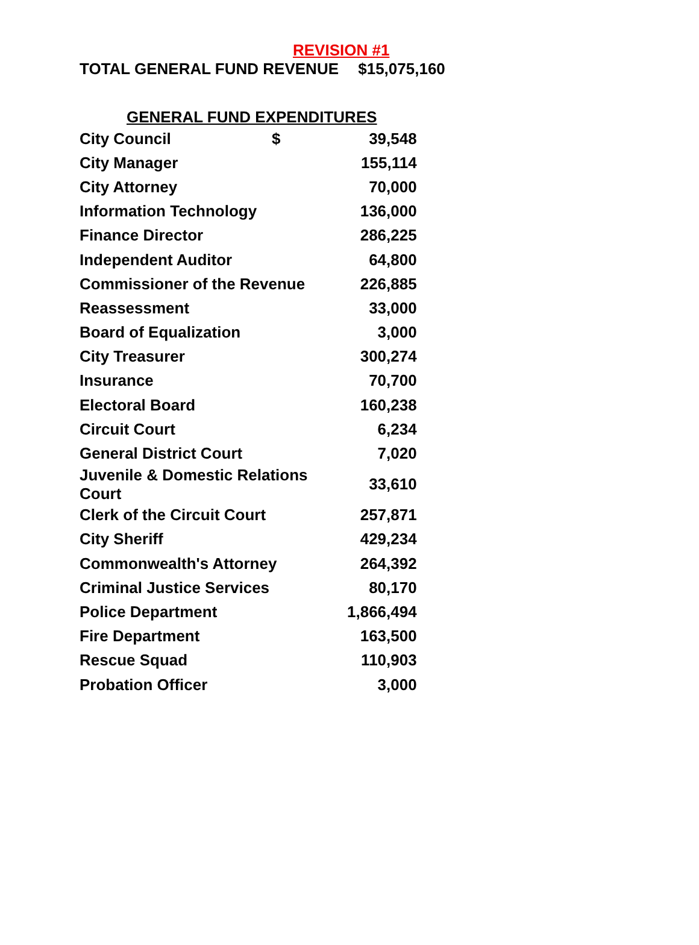REVISION #1
TOTAL GENERAL FUND REVENUE $15,075,160
GENERAL FUND EXPENDITURES
| City Council $ | 39,548 |
| City Manager | 155,114 |
| City Attorney | 70,000 |
| Information Technology | 136,000 |
| Finance Director | 286,225 |
| Independent Auditor | 64,800 |
| Commissioner of the Revenue | 226,885 |
| Reassessment | 33,000 |
| Board of Equalization | 3,000 |
| City Treasurer | 300,274 |
| Insurance | 70,700 |
| Electoral Board | 160,238 |
| Circuit Court | 6,234 |
| General District Court | 7,020 |
| Juvenile & Domestic Relations Court | 33,610 |
| Clerk of the Circuit Court | 257,871 |
| City Sheriff | 429,234 |
| Commonwealth's Attorney | 264,392 |
| Criminal Justice Services | 80,170 |
| Police Department | 1,866,494 |
| Fire Department | 163,500 |
| Rescue Squad | 110,903 |
| Probation Officer | 3,000 |